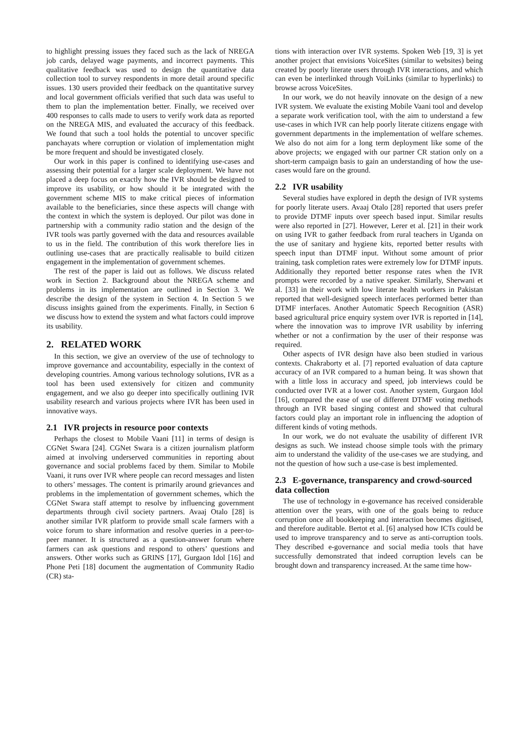to highlight pressing issues they faced such as the lack of NREGA job cards, delayed wage payments, and incorrect payments. This qualitative feedback was used to design the quantitative data collection tool to survey respondents in more detail around specific issues. 130 users provided their feedback on the quantitative survey and local government officials verified that such data was useful to them to plan the implementation better. Finally, we received over 400 responses to calls made to users to verify work data as reported on the NREGA MIS, and evaluated the accuracy of this feedback. We found that such a tool holds the potential to uncover specific panchayats where corruption or violation of implementation might be more frequent and should be investigated closely.
Our work in this paper is confined to identifying use-cases and assessing their potential for a larger scale deployment. We have not placed a deep focus on exactly how the IVR should be designed to improve its usability, or how should it be integrated with the government scheme MIS to make critical pieces of information available to the beneficiaries, since these aspects will change with the context in which the system is deployed. Our pilot was done in partnership with a community radio station and the design of the IVR tools was partly governed with the data and resources available to us in the field. The contribution of this work therefore lies in outlining use-cases that are practically realisable to build citizen engagement in the implementation of government schemes.
The rest of the paper is laid out as follows. We discuss related work in Section 2. Background about the NREGA scheme and problems in its implementation are outlined in Section 3. We describe the design of the system in Section 4. In Section 5 we discuss insights gained from the experiments. Finally, in Section 6 we discuss how to extend the system and what factors could improve its usability.
2. RELATED WORK
In this section, we give an overview of the use of technology to improve governance and accountability, especially in the context of developing countries. Among various technology solutions, IVR as a tool has been used extensively for citizen and community engagement, and we also go deeper into specifically outlining IVR usability research and various projects where IVR has been used in innovative ways.
2.1 IVR projects in resource poor contexts
Perhaps the closest to Mobile Vaani [11] in terms of design is CGNet Swara [24]. CGNet Swara is a citizen journalism platform aimed at involving underserved communities in reporting about governance and social problems faced by them. Similar to Mobile Vaani, it runs over IVR where people can record messages and listen to others’ messages. The content is primarily around grievances and problems in the implementation of government schemes, which the CGNet Swara staff attempt to resolve by influencing government departments through civil society partners. Avaaj Otalo [28] is another similar IVR platform to provide small scale farmers with a voice forum to share information and resolve queries in a peer-to-peer manner. It is structured as a question-answer forum where farmers can ask questions and respond to others’ questions and answers. Other works such as GRINS [17], Gurgaon Idol [16] and Phone Peti [18] document the augmentation of Community Radio (CR) sta-
tions with interaction over IVR systems. Spoken Web [19, 3] is yet another project that envisions VoiceSites (similar to websites) being created by poorly literate users through IVR interactions, and which can even be interlinked through VoiLinks (similar to hyperlinks) to browse across VoiceSites.
In our work, we do not heavily innovate on the design of a new IVR system. We evaluate the existing Mobile Vaani tool and develop a separate work verification tool, with the aim to understand a few use-cases in which IVR can help poorly literate citizens engage with government departments in the implementation of welfare schemes. We also do not aim for a long term deployment like some of the above projects; we engaged with our partner CR station only on a short-term campaign basis to gain an understanding of how the use-cases would fare on the ground.
2.2 IVR usability
Several studies have explored in depth the design of IVR systems for poorly literate users. Avaaj Otalo [28] reported that users prefer to provide DTMF inputs over speech based input. Similar results were also reported in [27]. However, Lerer et al. [21] in their work on using IVR to gather feedback from rural teachers in Uganda on the use of sanitary and hygiene kits, reported better results with speech input than DTMF input. Without some amount of prior training, task completion rates were extremely low for DTMF inputs. Additionally they reported better response rates when the IVR prompts were recorded by a native speaker. Similarly, Sherwani et al. [33] in their work with low literate health workers in Pakistan reported that well-designed speech interfaces performed better than DTMF interfaces. Another Automatic Speech Recognition (ASR) based agricultural price enquiry system over IVR is reported in [14], where the innovation was to improve IVR usability by inferring whether or not a confirmation by the user of their response was required.
Other aspects of IVR design have also been studied in various contexts. Chakraborty et al. [7] reported evaluation of data capture accuracy of an IVR compared to a human being. It was shown that with a little loss in accuracy and speed, job interviews could be conducted over IVR at a lower cost. Another system, Gurgaon Idol [16], compared the ease of use of different DTMF voting methods through an IVR based singing contest and showed that cultural factors could play an important role in influencing the adoption of different kinds of voting methods.
In our work, we do not evaluate the usability of different IVR designs as such. We instead choose simple tools with the primary aim to understand the validity of the use-cases we are studying, and not the question of how such a use-case is best implemented.
2.3 E-governance, transparency and crowd-sourced data collection
The use of technology in e-governance has received considerable attention over the years, with one of the goals being to reduce corruption once all bookkeeping and interaction becomes digitised, and therefore auditable. Bertot et al. [6] analysed how ICTs could be used to improve transparency and to serve as anti-corruption tools. They described e-governance and social media tools that have successfully demonstrated that indeed corruption levels can be brought down and transparency increased. At the same time how-